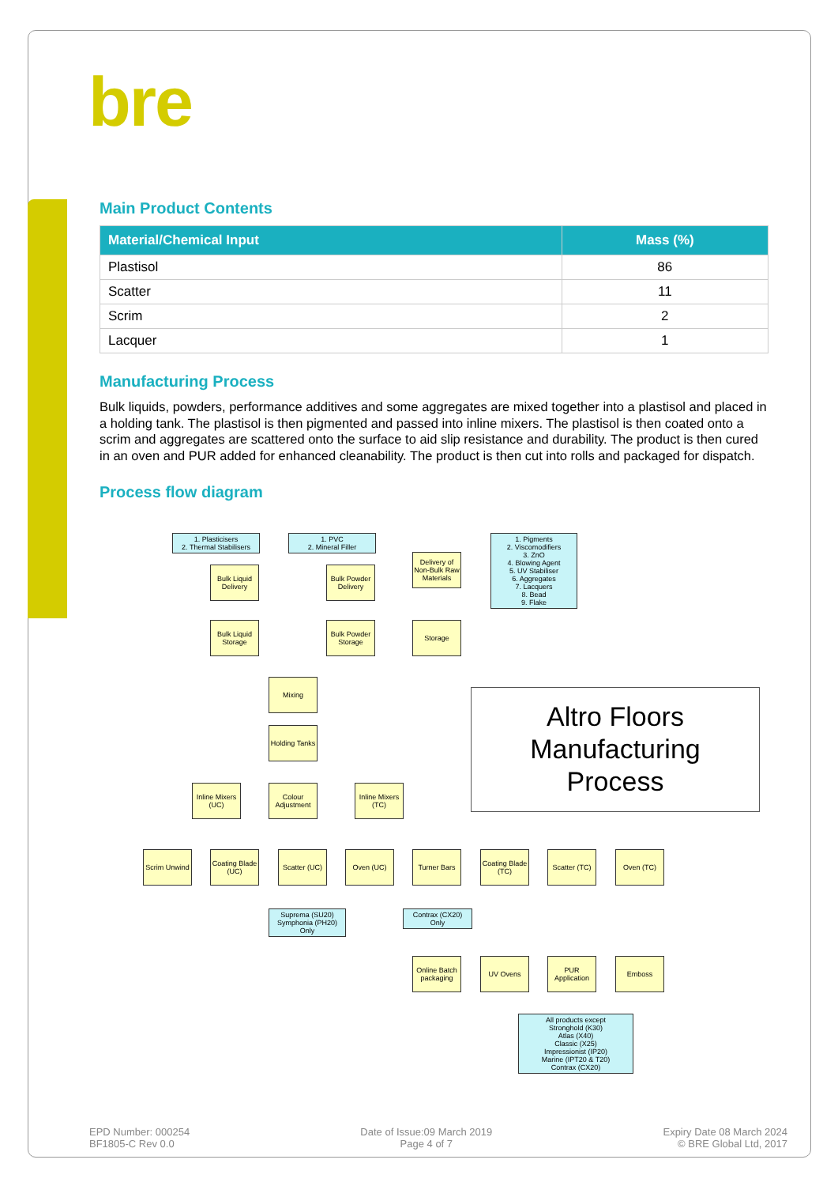bre
Main Product Contents
| Material/Chemical Input | Mass (%) |
| --- | --- |
| Plastisol | 86 |
| Scatter | 11 |
| Scrim | 2 |
| Lacquer | 1 |
Manufacturing Process
Bulk liquids, powders, performance additives and some aggregates are mixed together into a plastisol and placed in a holding tank. The plastisol is then pigmented and passed into inline mixers. The plastisol is then coated onto a scrim and aggregates are scattered onto the surface to aid slip resistance and durability. The product is then cured in an oven and PUR added for enhanced cleanability. The product is then cut into rolls and packaged for dispatch.
Process flow diagram
1. Plasticisers
2. Thermal Stabilisers
1. PVC
2. Mineral Filler
Delivery of Non-Bulk Raw Materials
1. Pigments
2. Viscomodifiers
3. ZnO
4. Blowing Agent
5. UV Stabiliser
6. Aggregates
7. Lacquers
8. Bead
9. Flake
Bulk Liquid Delivery
Bulk Powder Delivery
Bulk Liquid Storage
Bulk Powder Storage
Storage
Mixing
Holding Tanks
Inline Mixers (UC)
Colour Adjustment
Inline Mixers (TC)
Altro Floors
Manufacturing
Process
Scrim Unwind
Coating Blade (UC)
Scatter (UC)
Oven (UC) Turner Bars
Coating Blade (TC)
Scatter (TC)
Oven (TC)
Suprema (SU20)
Symphonia (PH20)
Only
Contrax (CX20)
Only
Online Batch packaging
UV Ovens
PUR Application
Emboss
All products except
Stronghold (K30)
Atlas (X40)
Classic (X25)
Impressionist (IP20)
Marine (IPT20 & T20)
Contrax (CX20)
EPD Number: 000254
BF1805-C Rev 0.0
Date of Issue:09 March 2019
Page 4 of 7
Expiry Date 08 March 2024
© BRE Global Ltd, 2017